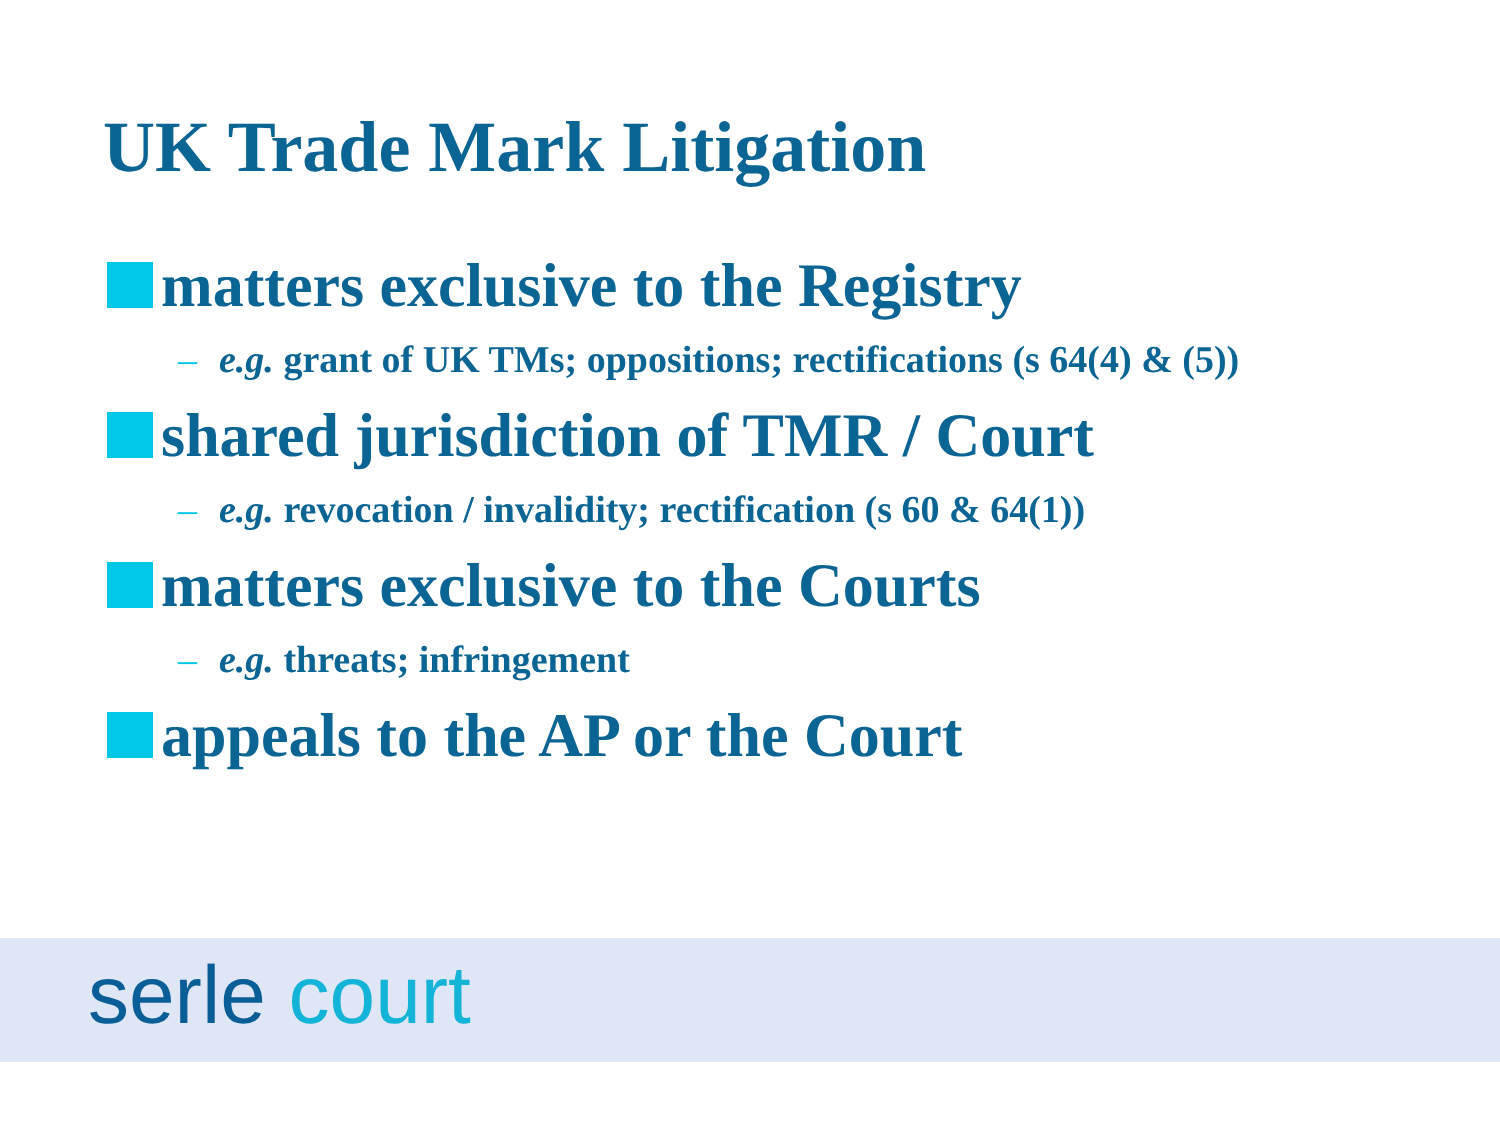UK Trade Mark Litigation
matters exclusive to the Registry
– e.g. grant of UK TMs; oppositions; rectifications (s 64(4) & (5))
shared jurisdiction of TMR / Court
– e.g. revocation / invalidity; rectification (s 60 & 64(1))
matters exclusive to the Courts
– e.g. threats; infringement
appeals to the AP or the Court
serle court